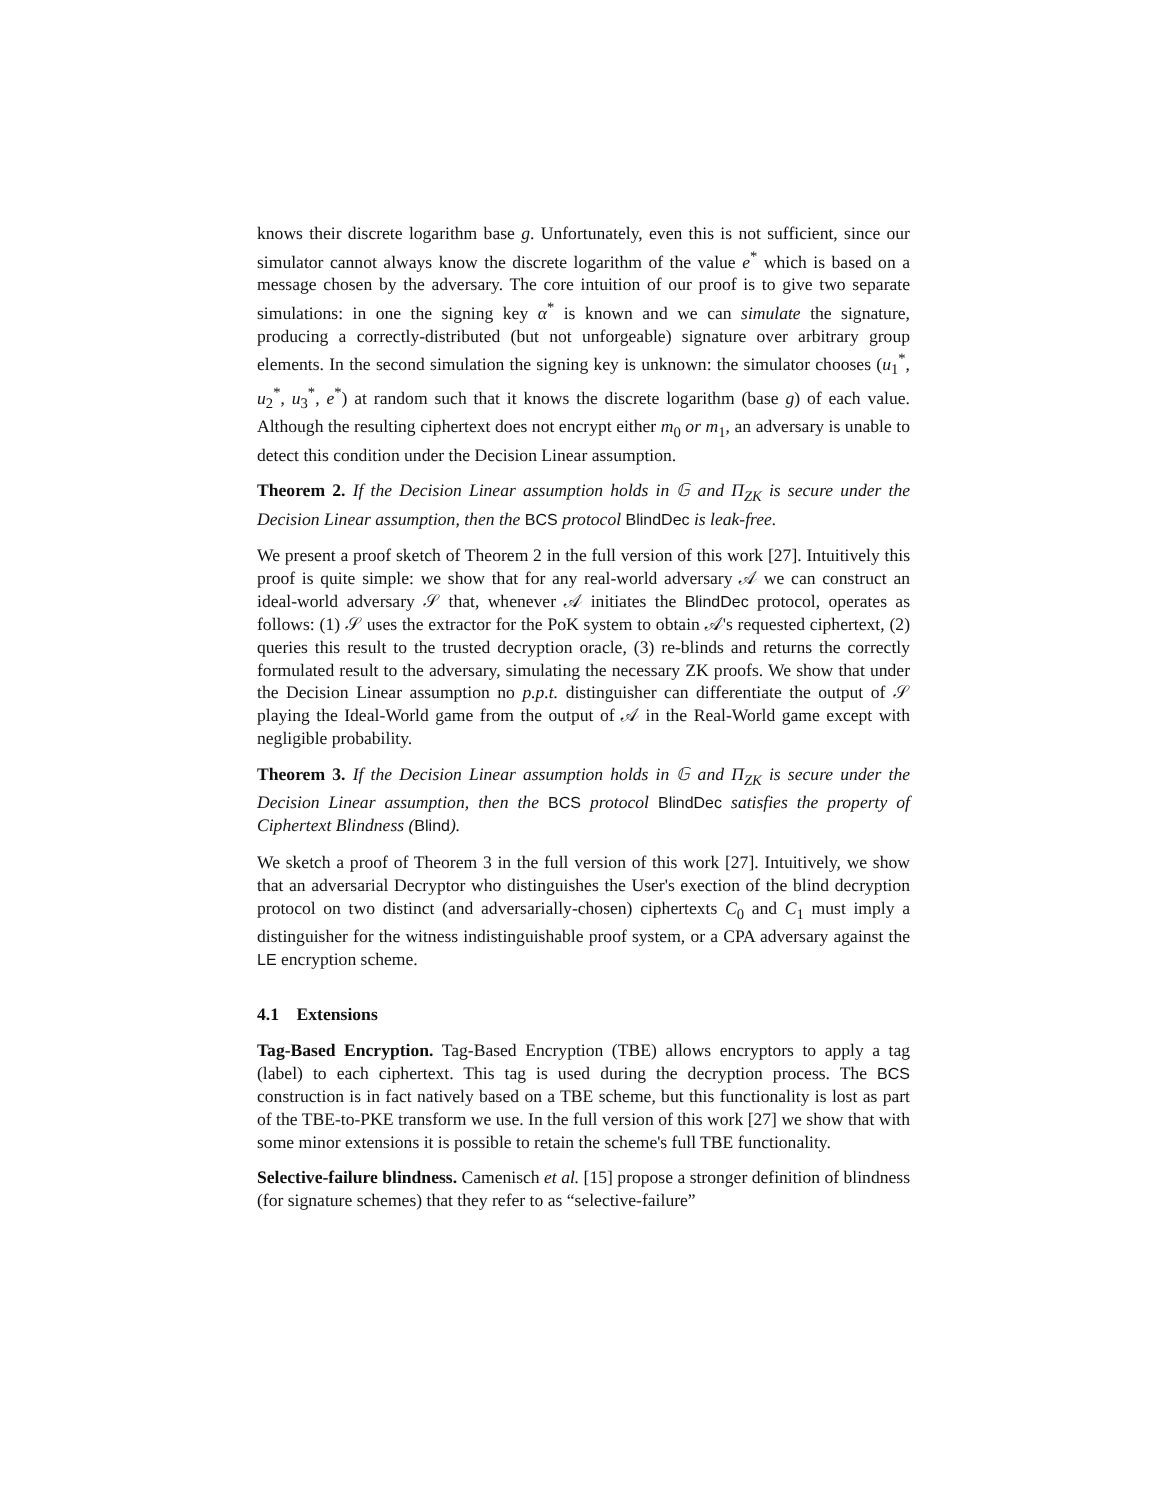knows their discrete logarithm base g. Unfortunately, even this is not sufficient, since our simulator cannot always know the discrete logarithm of the value e<sup>*</sup> which is based on a message chosen by the adversary. The core intuition of our proof is to give two separate simulations: in one the signing key α<sup>*</sup> is known and we can simulate the signature, producing a correctly-distributed (but not unforgeable) signature over arbitrary group elements. In the second simulation the signing key is unknown: the simulator chooses (u<sub>1</sub><sup>*</sup>, u<sub>2</sub><sup>*</sup>, u<sub>3</sub><sup>*</sup>, e<sup>*</sup>) at random such that it knows the discrete logarithm (base g) of each value. Although the resulting ciphertext does not encrypt either m<sub>0</sub> or m<sub>1</sub>, an adversary is unable to detect this condition under the Decision Linear assumption.
Theorem 2. If the Decision Linear assumption holds in 𝔾 and Π<sub>ZK</sub> is secure under the Decision Linear assumption, then the BCS protocol BlindDec is leak-free.
We present a proof sketch of Theorem 2 in the full version of this work [27]. Intuitively this proof is quite simple: we show that for any real-world adversary 𝒜 we can construct an ideal-world adversary 𝒮 that, whenever 𝒜 initiates the BlindDec protocol, operates as follows: (1) 𝒮 uses the extractor for the PoK system to obtain 𝒜's requested ciphertext, (2) queries this result to the trusted decryption oracle, (3) re-blinds and returns the correctly formulated result to the adversary, simulating the necessary ZK proofs. We show that under the Decision Linear assumption no p.p.t. distinguisher can differentiate the output of 𝒮 playing the Ideal-World game from the output of 𝒜 in the Real-World game except with negligible probability.
Theorem 3. If the Decision Linear assumption holds in 𝔾 and Π<sub>ZK</sub> is secure under the Decision Linear assumption, then the BCS protocol BlindDec satisfies the property of Ciphertext Blindness (Blind).
We sketch a proof of Theorem 3 in the full version of this work [27]. Intuitively, we show that an adversarial Decryptor who distinguishes the User's exection of the blind decryption protocol on two distinct (and adversarially-chosen) ciphertexts C<sub>0</sub> and C<sub>1</sub> must imply a distinguisher for the witness indistinguishable proof system, or a CPA adversary against the LE encryption scheme.
4.1 Extensions
Tag-Based Encryption. Tag-Based Encryption (TBE) allows encryptors to apply a tag (label) to each ciphertext. This tag is used during the decryption process. The BCS construction is in fact natively based on a TBE scheme, but this functionality is lost as part of the TBE-to-PKE transform we use. In the full version of this work [27] we show that with some minor extensions it is possible to retain the scheme's full TBE functionality.
Selective-failure blindness. Camenisch et al. [15] propose a stronger definition of blindness (for signature schemes) that they refer to as “selective-failure”